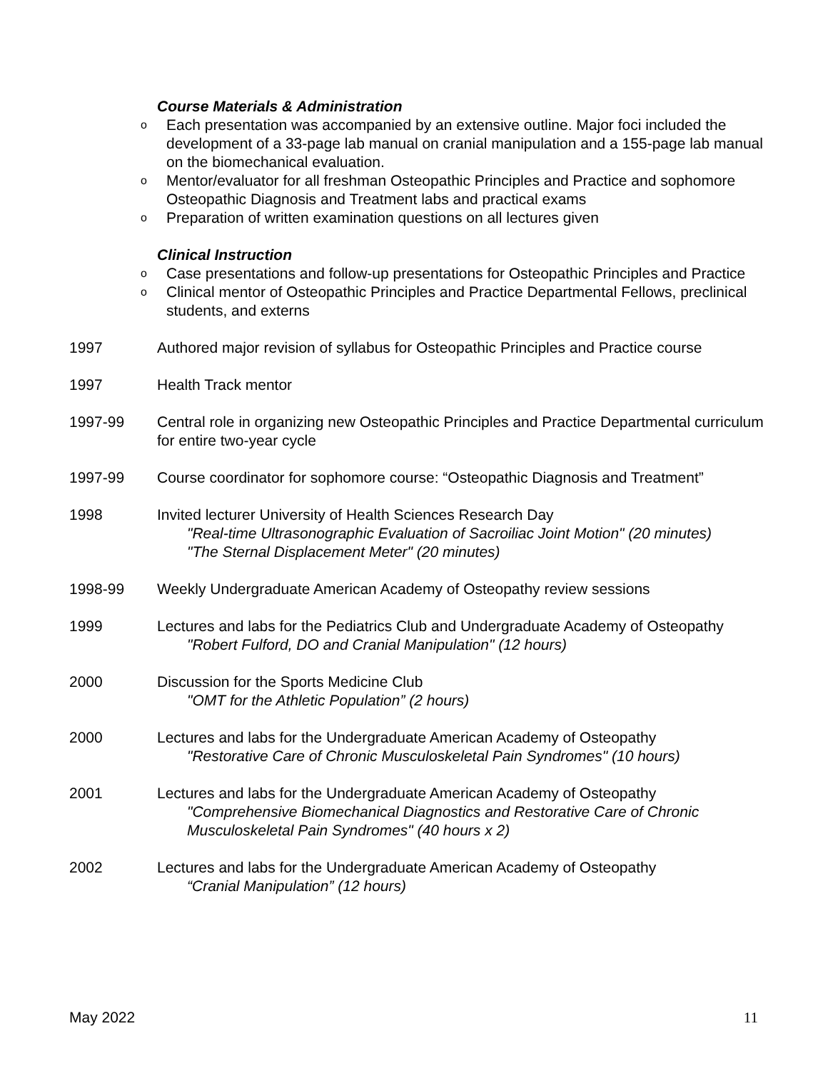Course Materials & Administration
o Each presentation was accompanied by an extensive outline. Major foci included the development of a 33-page lab manual on cranial manipulation and a 155-page lab manual on the biomechanical evaluation.
o Mentor/evaluator for all freshman Osteopathic Principles and Practice and sophomore Osteopathic Diagnosis and Treatment labs and practical exams
o Preparation of written examination questions on all lectures given
Clinical Instruction
o Case presentations and follow-up presentations for Osteopathic Principles and Practice
o Clinical mentor of Osteopathic Principles and Practice Departmental Fellows, preclinical students, and externs
1997 Authored major revision of syllabus for Osteopathic Principles and Practice course
1997 Health Track mentor
1997-99 Central role in organizing new Osteopathic Principles and Practice Departmental curriculum for entire two-year cycle
1997-99 Course coordinator for sophomore course: “Osteopathic Diagnosis and Treatment”
1998 Invited lecturer University of Health Sciences Research Day
"Real-time Ultrasonographic Evaluation of Sacroiliac Joint Motion" (20 minutes)
"The Sternal Displacement Meter" (20 minutes)
1998-99 Weekly Undergraduate American Academy of Osteopathy review sessions
1999 Lectures and labs for the Pediatrics Club and Undergraduate Academy of Osteopathy
"Robert Fulford, DO and Cranial Manipulation" (12 hours)
2000 Discussion for the Sports Medicine Club
"OMT for the Athletic Population” (2 hours)
2000 Lectures and labs for the Undergraduate American Academy of Osteopathy
"Restorative Care of Chronic Musculoskeletal Pain Syndromes" (10 hours)
2001 Lectures and labs for the Undergraduate American Academy of Osteopathy
"Comprehensive Biomechanical Diagnostics and Restorative Care of Chronic Musculoskeletal Pain Syndromes" (40 hours x 2)
2002 Lectures and labs for the Undergraduate American Academy of Osteopathy
“Cranial Manipulation” (12 hours)
May 2022 11